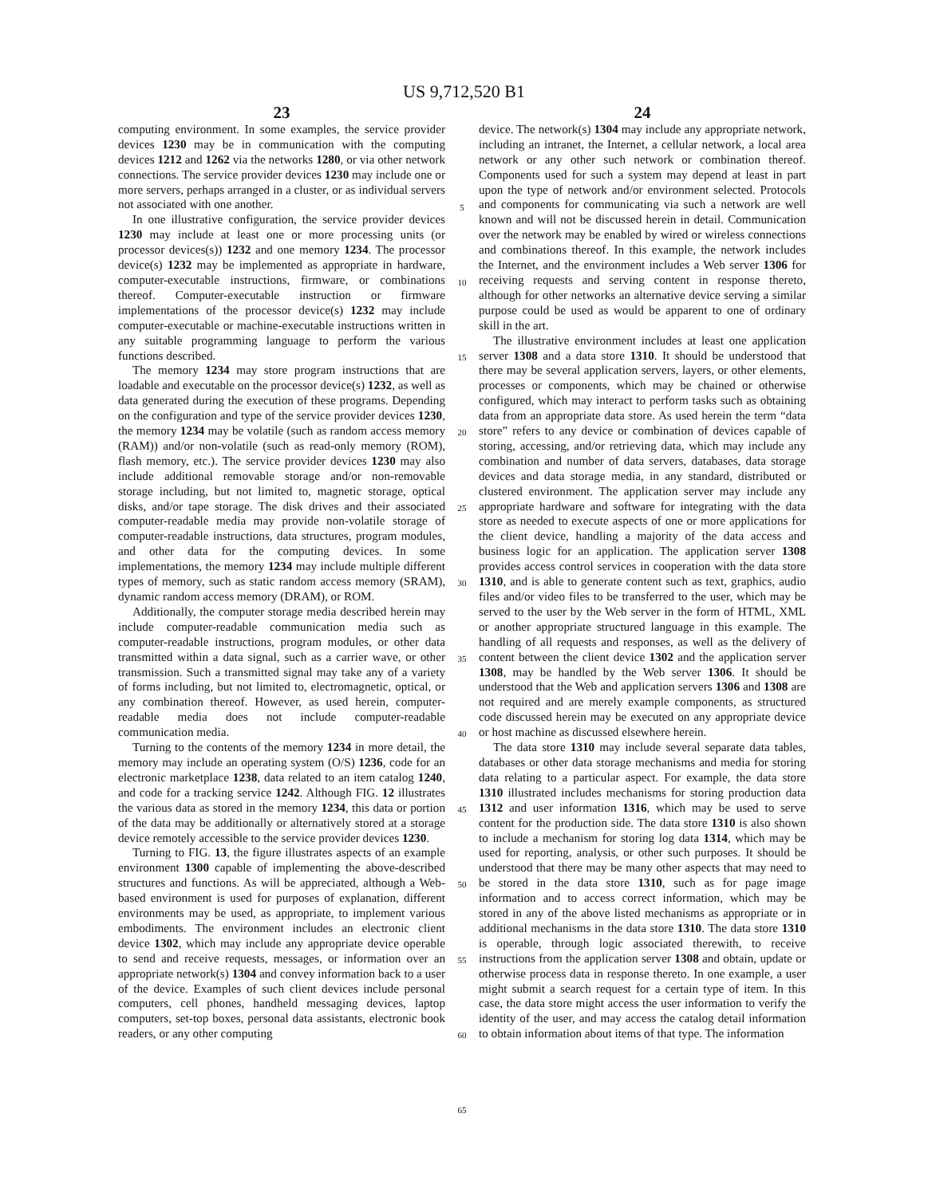US 9,712,520 B1
23
computing environment. In some examples, the service provider devices 1230 may be in communication with the computing devices 1212 and 1262 via the networks 1280, or via other network connections. The service provider devices 1230 may include one or more servers, perhaps arranged in a cluster, or as individual servers not associated with one another.
In one illustrative configuration, the service provider devices 1230 may include at least one or more processing units (or processor devices(s)) 1232 and one memory 1234. The processor device(s) 1232 may be implemented as appropriate in hardware, computer-executable instructions, firmware, or combinations thereof. Computer-executable instruction or firmware implementations of the processor device(s) 1232 may include computer-executable or machine-executable instructions written in any suitable programming language to perform the various functions described.
The memory 1234 may store program instructions that are loadable and executable on the processor device(s) 1232, as well as data generated during the execution of these programs. Depending on the configuration and type of the service provider devices 1230, the memory 1234 may be volatile (such as random access memory (RAM)) and/or non-volatile (such as read-only memory (ROM), flash memory, etc.). The service provider devices 1230 may also include additional removable storage and/or non-removable storage including, but not limited to, magnetic storage, optical disks, and/or tape storage. The disk drives and their associated computer-readable media may provide non-volatile storage of computer-readable instructions, data structures, program modules, and other data for the computing devices. In some implementations, the memory 1234 may include multiple different types of memory, such as static random access memory (SRAM), dynamic random access memory (DRAM), or ROM.
Additionally, the computer storage media described herein may include computer-readable communication media such as computer-readable instructions, program modules, or other data transmitted within a data signal, such as a carrier wave, or other transmission. Such a transmitted signal may take any of a variety of forms including, but not limited to, electromagnetic, optical, or any combination thereof. However, as used herein, computer-readable media does not include computer-readable communication media.
Turning to the contents of the memory 1234 in more detail, the memory may include an operating system (O/S) 1236, code for an electronic marketplace 1238, data related to an item catalog 1240, and code for a tracking service 1242. Although FIG. 12 illustrates the various data as stored in the memory 1234, this data or portion of the data may be additionally or alternatively stored at a storage device remotely accessible to the service provider devices 1230.
Turning to FIG. 13, the figure illustrates aspects of an example environment 1300 capable of implementing the above-described structures and functions. As will be appreciated, although a Web-based environment is used for purposes of explanation, different environments may be used, as appropriate, to implement various embodiments. The environment includes an electronic client device 1302, which may include any appropriate device operable to send and receive requests, messages, or information over an appropriate network(s) 1304 and convey information back to a user of the device. Examples of such client devices include personal computers, cell phones, handheld messaging devices, laptop computers, set-top boxes, personal data assistants, electronic book readers, or any other computing
5
10
15
20
25
30
35
40
45
50
55
60
65
24
device. The network(s) 1304 may include any appropriate network, including an intranet, the Internet, a cellular network, a local area network or any other such network or combination thereof. Components used for such a system may depend at least in part upon the type of network and/or environment selected. Protocols and components for communicating via such a network are well known and will not be discussed herein in detail. Communication over the network may be enabled by wired or wireless connections and combinations thereof. In this example, the network includes the Internet, and the environment includes a Web server 1306 for receiving requests and serving content in response thereto, although for other networks an alternative device serving a similar purpose could be used as would be apparent to one of ordinary skill in the art.
The illustrative environment includes at least one application server 1308 and a data store 1310. It should be understood that there may be several application servers, layers, or other elements, processes or components, which may be chained or otherwise configured, which may interact to perform tasks such as obtaining data from an appropriate data store. As used herein the term “data store” refers to any device or combination of devices capable of storing, accessing, and/or retrieving data, which may include any combination and number of data servers, databases, data storage devices and data storage media, in any standard, distributed or clustered environment. The application server may include any appropriate hardware and software for integrating with the data store as needed to execute aspects of one or more applications for the client device, handling a majority of the data access and business logic for an application. The application server 1308 provides access control services in cooperation with the data store 1310, and is able to generate content such as text, graphics, audio files and/or video files to be transferred to the user, which may be served to the user by the Web server in the form of HTML, XML or another appropriate structured language in this example. The handling of all requests and responses, as well as the delivery of content between the client device 1302 and the application server 1308, may be handled by the Web server 1306. It should be understood that the Web and application servers 1306 and 1308 are not required and are merely example components, as structured code discussed herein may be executed on any appropriate device or host machine as discussed elsewhere herein.
The data store 1310 may include several separate data tables, databases or other data storage mechanisms and media for storing data relating to a particular aspect. For example, the data store 1310 illustrated includes mechanisms for storing production data 1312 and user information 1316, which may be used to serve content for the production side. The data store 1310 is also shown to include a mechanism for storing log data 1314, which may be used for reporting, analysis, or other such purposes. It should be understood that there may be many other aspects that may need to be stored in the data store 1310, such as for page image information and to access correct information, which may be stored in any of the above listed mechanisms as appropriate or in additional mechanisms in the data store 1310. The data store 1310 is operable, through logic associated therewith, to receive instructions from the application server 1308 and obtain, update or otherwise process data in response thereto. In one example, a user might submit a search request for a certain type of item. In this case, the data store might access the user information to verify the identity of the user, and may access the catalog detail information to obtain information about items of that type. The information